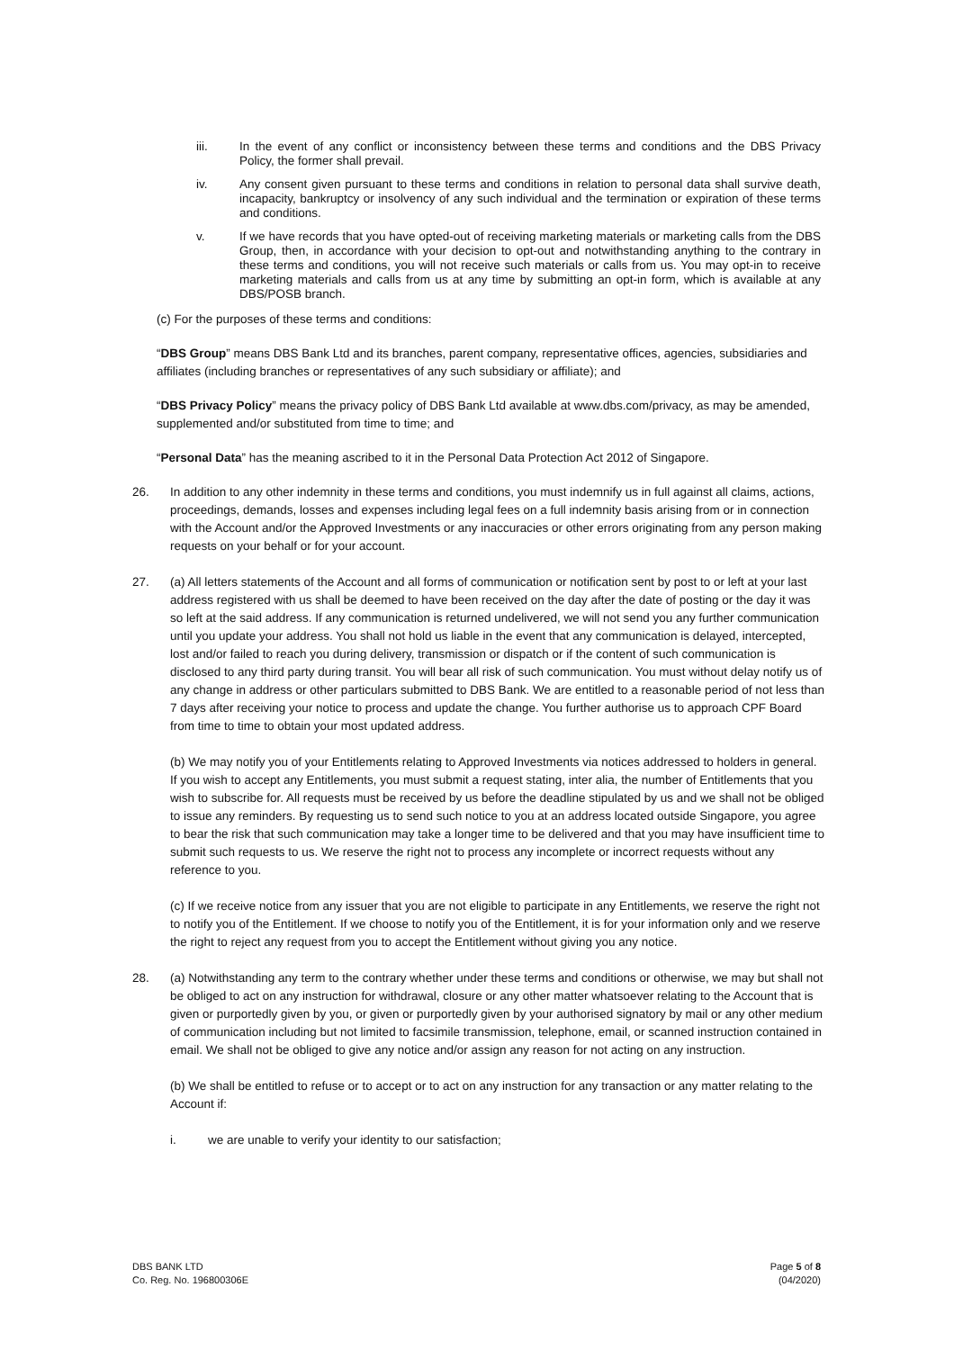iii. In the event of any conflict or inconsistency between these terms and conditions and the DBS Privacy Policy, the former shall prevail.
iv. Any consent given pursuant to these terms and conditions in relation to personal data shall survive death, incapacity, bankruptcy or insolvency of any such individual and the termination or expiration of these terms and conditions.
v. If we have records that you have opted-out of receiving marketing materials or marketing calls from the DBS Group, then, in accordance with your decision to opt-out and notwithstanding anything to the contrary in these terms and conditions, you will not receive such materials or calls from us. You may opt-in to receive marketing materials and calls from us at any time by submitting an opt-in form, which is available at any DBS/POSB branch.
(c) For the purposes of these terms and conditions:
“DBS Group” means DBS Bank Ltd and its branches, parent company, representative offices, agencies, subsidiaries and affiliates (including branches or representatives of any such subsidiary or affiliate); and
“DBS Privacy Policy” means the privacy policy of DBS Bank Ltd available at www.dbs.com/privacy, as may be amended, supplemented and/or substituted from time to time; and
“Personal Data” has the meaning ascribed to it in the Personal Data Protection Act 2012 of Singapore.
26. In addition to any other indemnity in these terms and conditions, you must indemnify us in full against all claims, actions, proceedings, demands, losses and expenses including legal fees on a full indemnity basis arising from or in connection with the Account and/or the Approved Investments or any inaccuracies or other errors originating from any person making requests on your behalf or for your account.
27. (a) All letters statements of the Account and all forms of communication or notification sent by post to or left at your last address registered with us shall be deemed to have been received on the day after the date of posting or the day it was so left at the said address. If any communication is returned undelivered, we will not send you any further communication until you update your address. You shall not hold us liable in the event that any communication is delayed, intercepted, lost and/or failed to reach you during delivery, transmission or dispatch or if the content of such communication is disclosed to any third party during transit. You will bear all risk of such communication. You must without delay notify us of any change in address or other particulars submitted to DBS Bank. We are entitled to a reasonable period of not less than 7 days after receiving your notice to process and update the change. You further authorise us to approach CPF Board from time to time to obtain your most updated address.
(b) We may notify you of your Entitlements relating to Approved Investments via notices addressed to holders in general. If you wish to accept any Entitlements, you must submit a request stating, inter alia, the number of Entitlements that you wish to subscribe for. All requests must be received by us before the deadline stipulated by us and we shall not be obliged to issue any reminders. By requesting us to send such notice to you at an address located outside Singapore, you agree to bear the risk that such communication may take a longer time to be delivered and that you may have insufficient time to submit such requests to us. We reserve the right not to process any incomplete or incorrect requests without any reference to you.
(c) If we receive notice from any issuer that you are not eligible to participate in any Entitlements, we reserve the right not to notify you of the Entitlement. If we choose to notify you of the Entitlement, it is for your information only and we reserve the right to reject any request from you to accept the Entitlement without giving you any notice.
28. (a) Notwithstanding any term to the contrary whether under these terms and conditions or otherwise, we may but shall not be obliged to act on any instruction for withdrawal, closure or any other matter whatsoever relating to the Account that is given or purportedly given by you, or given or purportedly given by your authorised signatory by mail or any other medium of communication including but not limited to facsimile transmission, telephone, email, or scanned instruction contained in email. We shall not be obliged to give any notice and/or assign any reason for not acting on any instruction.
(b) We shall be entitled to refuse or to accept or to act on any instruction for any transaction or any matter relating to the Account if:
i. we are unable to verify your identity to our satisfaction;
DBS BANK LTD
Co. Reg. No. 196800306E
Page 5 of 8
(04/2020)